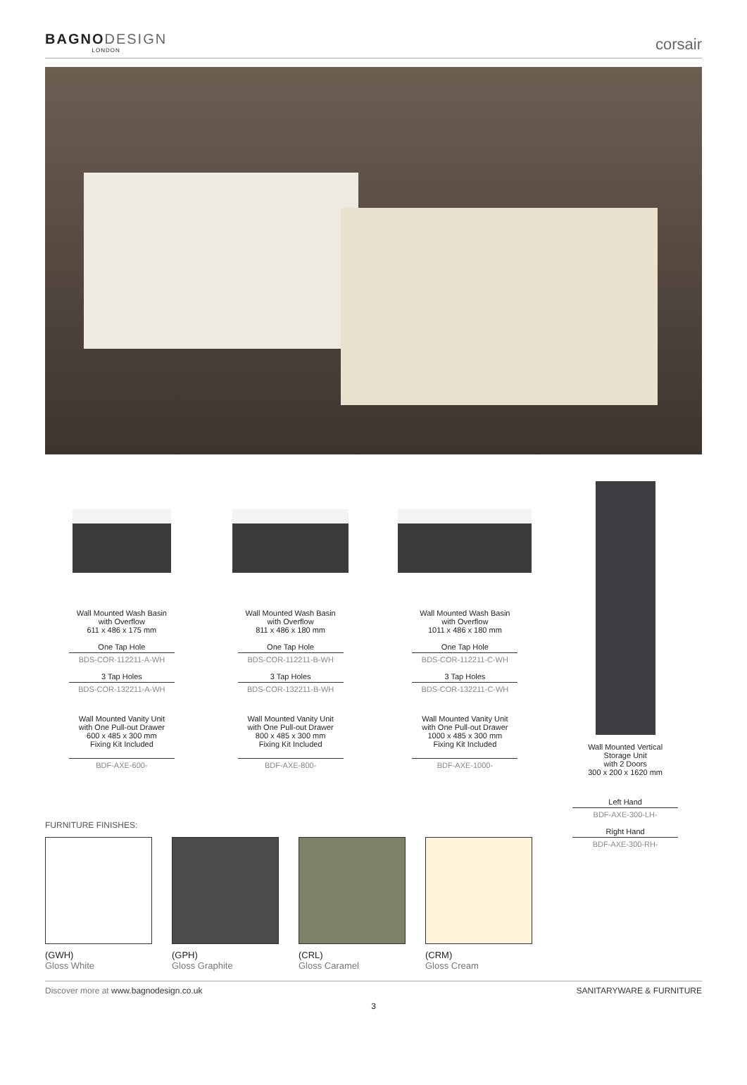BAGNODESIGN
LONDON
corsair
Wall Mounted Wash Basin
with Overflow
611 x 486 x 175 mm
One Tap Hole
BDS-COR-112211-A-WH
3 Tap Holes
BDS-COR-132211-A-WH
Wall Mounted Vanity Unit
with One Pull-out Drawer
600 x 485 x 300 mm
Fixing Kit Included
BDF-AXE-600-
Wall Mounted Wash Basin
with Overflow
811 x 486 x 180 mm
One Tap Hole
BDS-COR-112211-B-WH
3 Tap Holes
BDS-COR-132211-B-WH
Wall Mounted Vanity Unit
with One Pull-out Drawer
800 x 485 x 300 mm
Fixing Kit Included
BDF-AXE-800-
Wall Mounted Wash Basin
with Overflow
1011 x 486 x 180 mm
One Tap Hole
BDS-COR-112211-C-WH
3 Tap Holes
BDS-COR-132211-C-WH
Wall Mounted Vanity Unit
with One Pull-out Drawer
1000 x 485 x 300 mm
Fixing Kit Included
BDF-AXE-1000-
Wall Mounted Vertical
Storage Unit
with 2 Doors
300 x 200 x 1620 mm
Left Hand
BDF-AXE-300-LH-
Right Hand
BDF-AXE-300-RH-
FURNITURE FINISHES:
(GWH)
Gloss White
(GPH)
Gloss Graphite
(CRL)
Gloss Caramel
(CRM)
Gloss Cream
Discover more at www.bagnodesign.co.uk
SANITARYWARE & FURNITURE
3